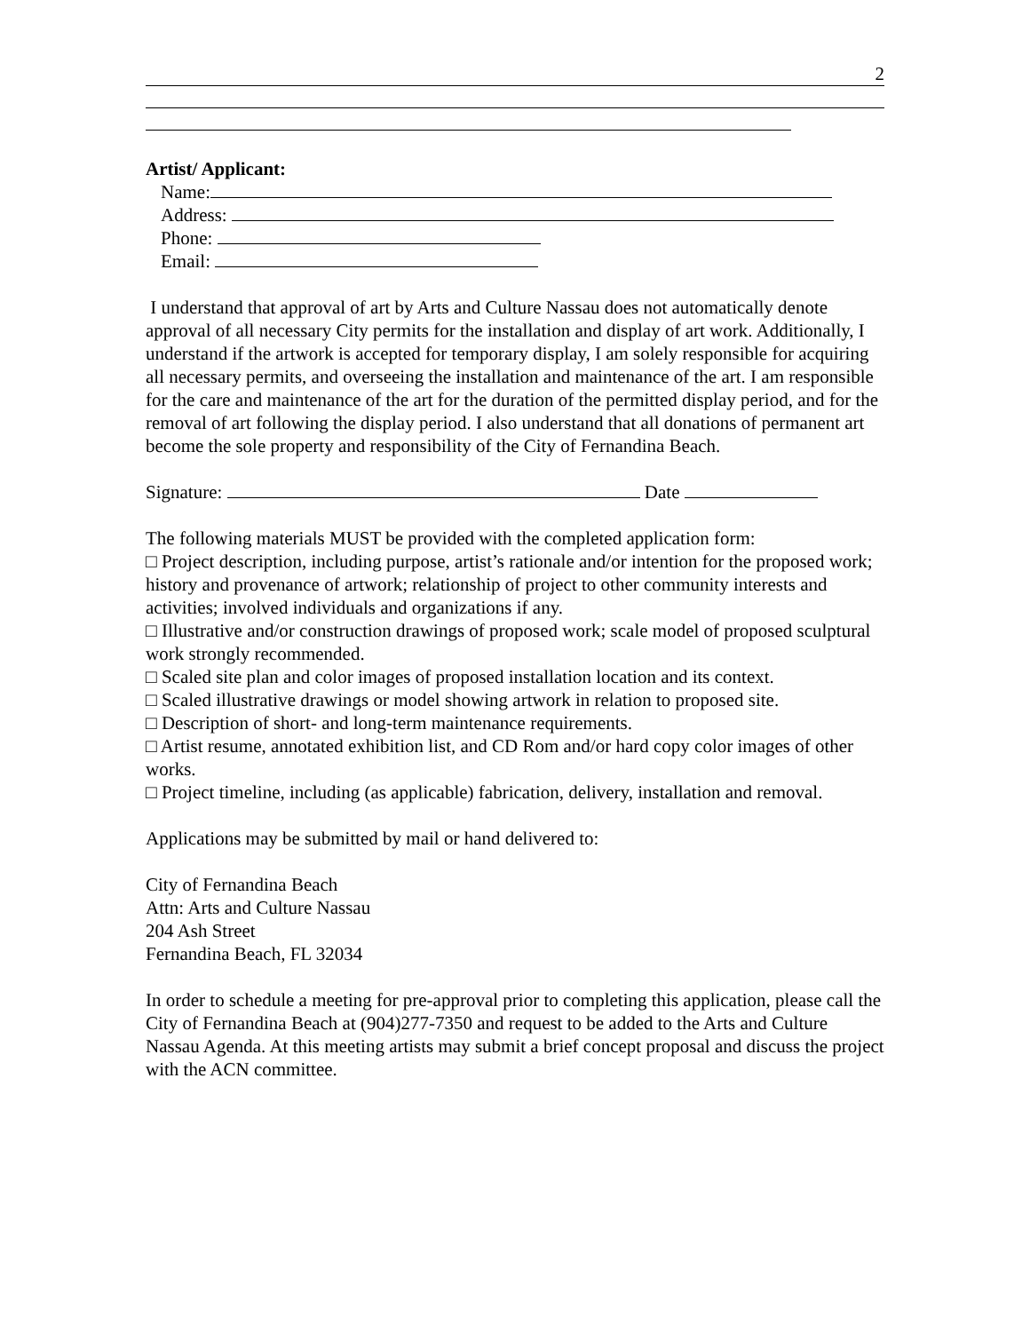2
Artist/ Applicant:
Name:
Address:
Phone:
Email:
I understand that approval of art by Arts and Culture Nassau does not automatically denote approval of all necessary City permits for the installation and display of art work. Additionally, I understand if the artwork is accepted for temporary display, I am solely responsible for acquiring all necessary permits, and overseeing the installation and maintenance of the art. I am responsible for the care and maintenance of the art for the duration of the permitted display period, and for the removal of art following the display period. I also understand that all donations of permanent art become the sole property and responsibility of the City of Fernandina Beach.
Signature: Date
The following materials MUST be provided with the completed application form:
□ Project description, including purpose, artist’s rationale and/or intention for the proposed work; history and provenance of artwork; relationship of project to other community interests and activities; involved individuals and organizations if any.
□ Illustrative and/or construction drawings of proposed work; scale model of proposed sculptural work strongly recommended.
□ Scaled site plan and color images of proposed installation location and its context.
□ Scaled illustrative drawings or model showing artwork in relation to proposed site.
□ Description of short- and long-term maintenance requirements.
□ Artist resume, annotated exhibition list, and CD Rom and/or hard copy color images of other works.
□ Project timeline, including (as applicable) fabrication, delivery, installation and removal.
Applications may be submitted by mail or hand delivered to:
City of Fernandina Beach
Attn: Arts and Culture Nassau
204 Ash Street
Fernandina Beach, FL 32034
In order to schedule a meeting for pre-approval prior to completing this application, please call the City of Fernandina Beach at (904)277-7350 and request to be added to the Arts and Culture Nassau Agenda. At this meeting artists may submit a brief concept proposal and discuss the project with the ACN committee.